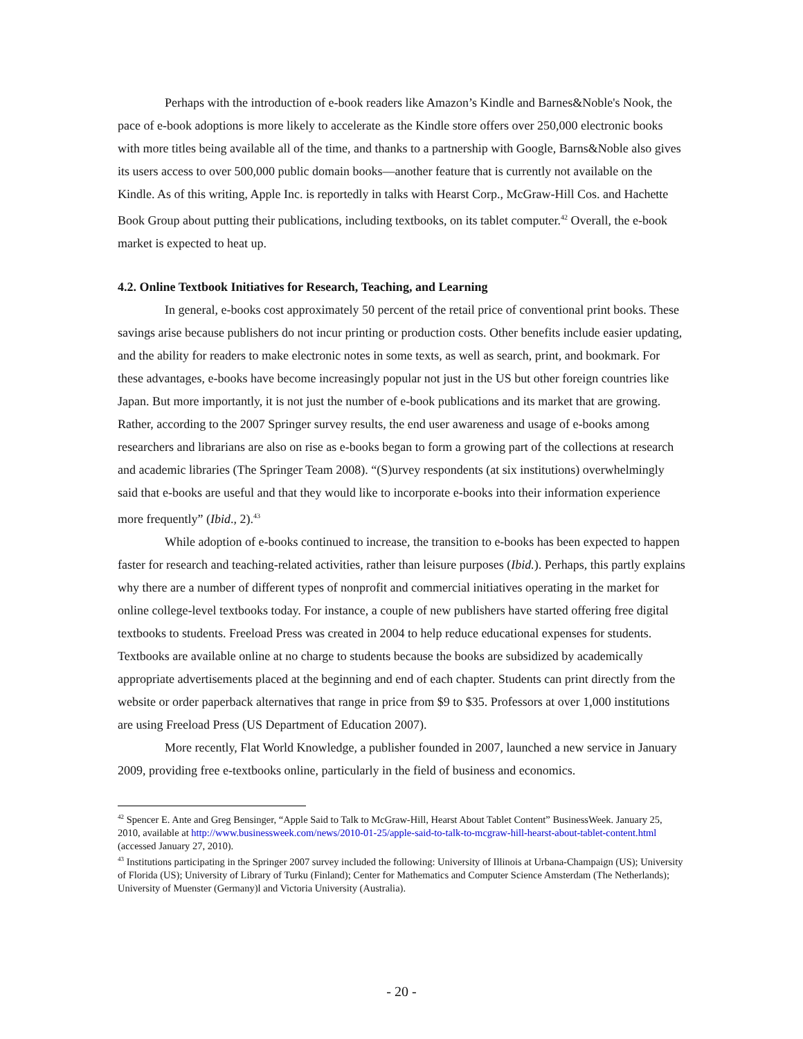Perhaps with the introduction of e-book readers like Amazon’s Kindle and Barnes&Noble's Nook, the pace of e-book adoptions is more likely to accelerate as the Kindle store offers over 250,000 electronic books with more titles being available all of the time, and thanks to a partnership with Google, Barns&Noble also gives its users access to over 500,000 public domain books—another feature that is currently not available on the Kindle. As of this writing, Apple Inc. is reportedly in talks with Hearst Corp., McGraw-Hill Cos. and Hachette Book Group about putting their publications, including textbooks, on its tablet computer.<sup>42</sup> Overall, the e-book market is expected to heat up.
4.2. Online Textbook Initiatives for Research, Teaching, and Learning
In general, e-books cost approximately 50 percent of the retail price of conventional print books. These savings arise because publishers do not incur printing or production costs. Other benefits include easier updating, and the ability for readers to make electronic notes in some texts, as well as search, print, and bookmark. For these advantages, e-books have become increasingly popular not just in the US but other foreign countries like Japan. But more importantly, it is not just the number of e-book publications and its market that are growing. Rather, according to the 2007 Springer survey results, the end user awareness and usage of e-books among researchers and librarians are also on rise as e-books began to form a growing part of the collections at research and academic libraries (The Springer Team 2008). “(S)urvey respondents (at six institutions) overwhelmingly said that e-books are useful and that they would like to incorporate e-books into their information experience more frequently” (Ibid., 2).<sup>43</sup>
While adoption of e-books continued to increase, the transition to e-books has been expected to happen faster for research and teaching-related activities, rather than leisure purposes (Ibid.). Perhaps, this partly explains why there are a number of different types of nonprofit and commercial initiatives operating in the market for online college-level textbooks today. For instance, a couple of new publishers have started offering free digital textbooks to students. Freeload Press was created in 2004 to help reduce educational expenses for students. Textbooks are available online at no charge to students because the books are subsidized by academically appropriate advertisements placed at the beginning and end of each chapter. Students can print directly from the website or order paperback alternatives that range in price from $9 to $35. Professors at over 1,000 institutions are using Freeload Press (US Department of Education 2007).
More recently, Flat World Knowledge, a publisher founded in 2007, launched a new service in January 2009, providing free e-textbooks online, particularly in the field of business and economics.
<sup>42</sup> Spencer E. Ante and Greg Bensinger, “Apple Said to Talk to McGraw-Hill, Hearst About Tablet Content” BusinessWeek. January 25, 2010, available at http://www.businessweek.com/news/2010-01-25/apple-said-to-talk-to-mcgraw-hill-hearst-about-tablet-content.html (accessed January 27, 2010).
<sup>43</sup> Institutions participating in the Springer 2007 survey included the following: University of Illinois at Urbana-Champaign (US); University of Florida (US); University of Library of Turku (Finland); Center for Mathematics and Computer Science Amsterdam (The Netherlands); University of Muenster (Germany)l and Victoria University (Australia).
- 20 -